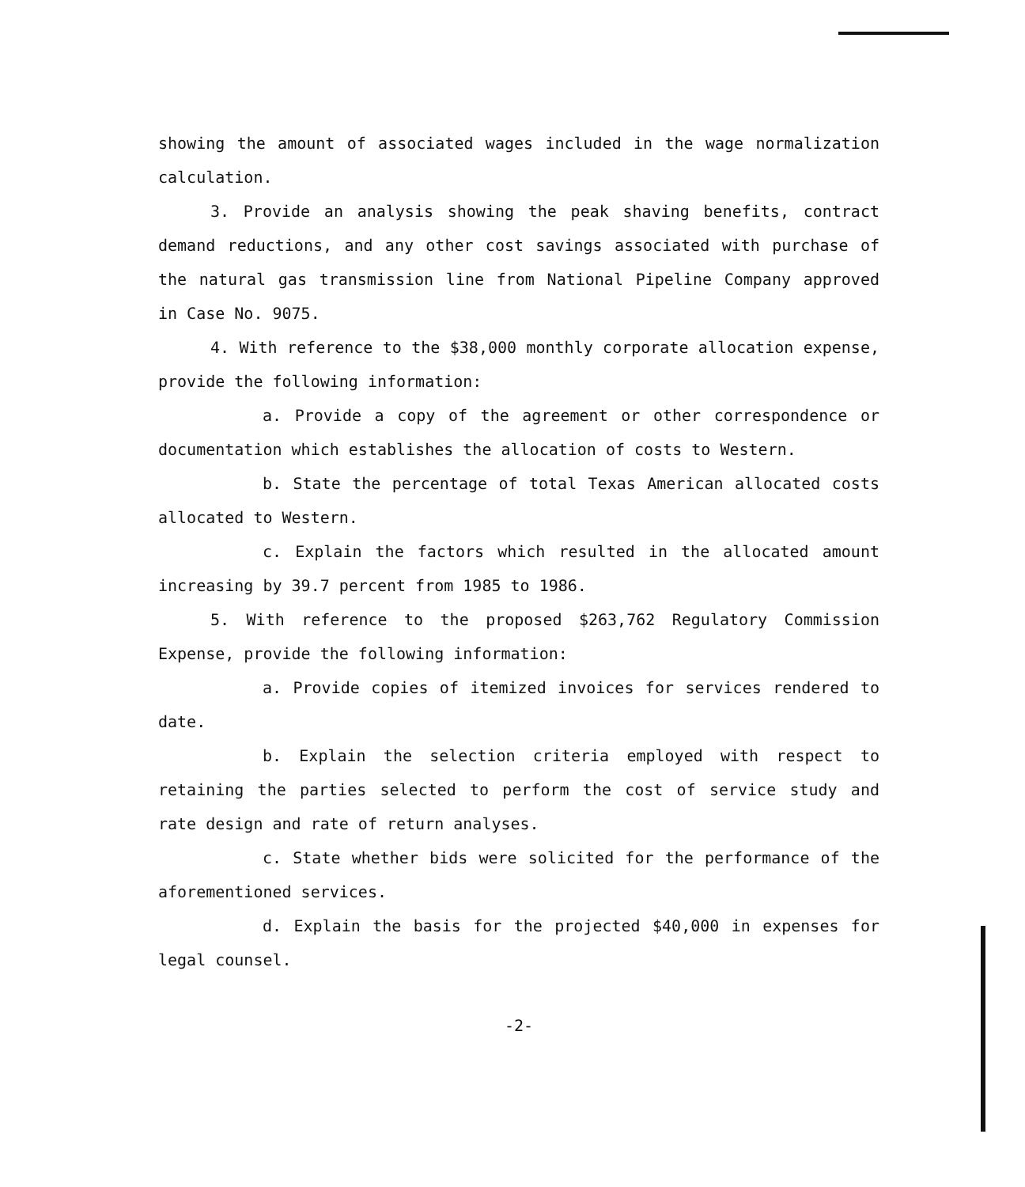showing the amount of associated wages included in the wage normalization calculation.
3. Provide an analysis showing the peak shaving benefits, contract demand reductions, and any other cost savings associated with purchase of the natural gas transmission line from National Pipeline Company approved in Case No. 9075.
4. With reference to the $38,000 monthly corporate allocation expense, provide the following information:
a. Provide a copy of the agreement or other correspondence or documentation which establishes the allocation of costs to Western.
b. State the percentage of total Texas American allocated costs allocated to Western.
c. Explain the factors which resulted in the allocated amount increasing by 39.7 percent from 1985 to 1986.
5. With reference to the proposed $263,762 Regulatory Commission Expense, provide the following information:
a. Provide copies of itemized invoices for services rendered to date.
b. Explain the selection criteria employed with respect to retaining the parties selected to perform the cost of service study and rate design and rate of return analyses.
c. State whether bids were solicited for the performance of the aforementioned services.
d. Explain the basis for the projected $40,000 in expenses for legal counsel.
-2-